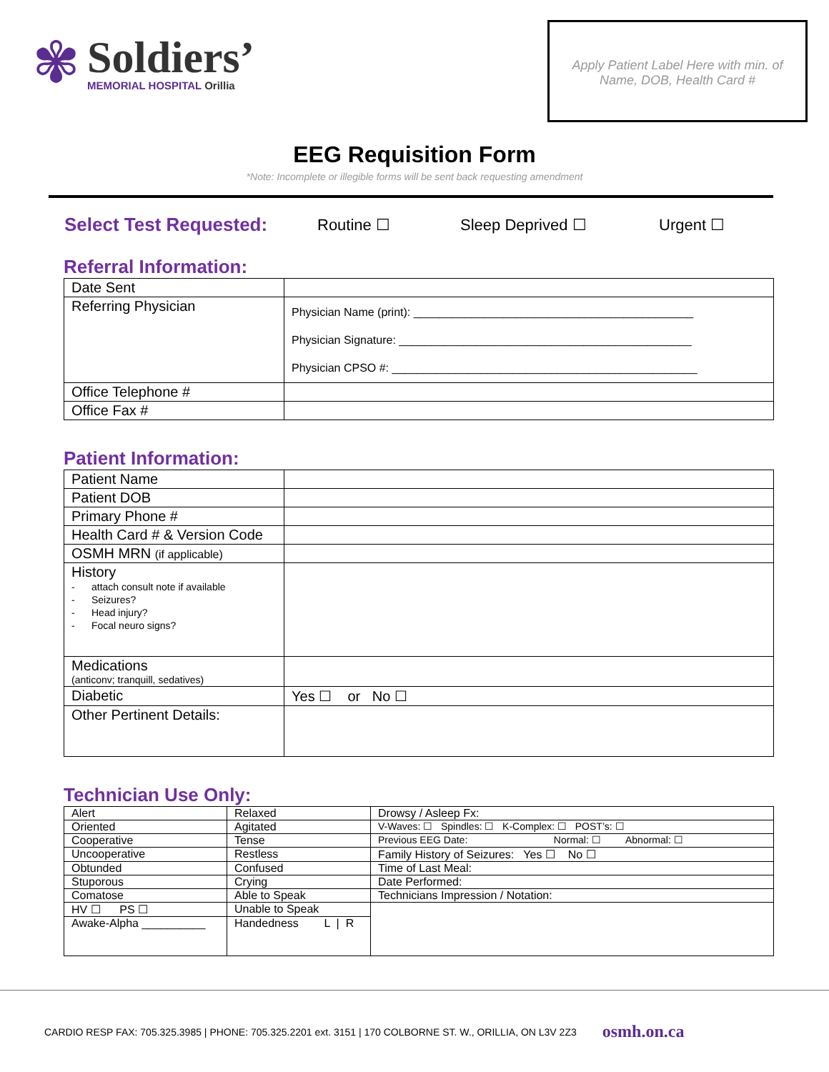✾
Soldiers’
MEMORIAL HOSPITAL Orillia
Apply Patient Label Here with min. of
Name, DOB, Health Card #
EEG Requisition Form
*Note: Incomplete or illegible forms will be sent back requesting amendment
Select Test Requested: Routine ☐ Sleep Deprived ☐ Urgent ☐
Referral Information:
| Date Sent | |
| Referring Physician | Physician Name (print): ____________________________________________ Physician Signature: ______________________________________________ Physician CPSO #: ________________________________________________ |
| Office Telephone # | |
| Office Fax # | |
Patient Information:
| Patient Name | |
| Patient DOB | |
| Primary Phone # | |
| Health Card # & Version Code | |
| OSMH MRN (if applicable) | |
| History - attach consult note if available - Seizures? - Head injury? - Focal neuro signs? | |
| Medications (anticonv; tranquill, sedatives) | |
| Diabetic | Yes ☐ or No ☐ |
| Other Pertinent Details: | |
Technician Use Only:
| Alert | Relaxed | Drowsy / Asleep Fx: |
| Oriented | Agitated | V-Waves: ☐ Spindles: ☐ K-Complex: ☐ POST’s: ☐ |
| Cooperative | Tense | Previous EEG Date: Normal: ☐ Abnormal: ☐ |
| Uncooperative | Restless | Family History of Seizures: Yes ☐ No ☐ |
| Obtunded | Confused | Time of Last Meal: |
| Stuporous | Crying | Date Performed: |
| Comatose | Able to Speak | Technicians Impression / Notation: |
| HV ☐ PS ☐ | Unable to Speak | |
| Awake-Alpha __________ | Handedness L / R | |
CARDIO RESP FAX: 705.325.3985 | PHONE: 705.325.2201 ext. 3151 | 170 COLBORNE ST. W., ORILLIA, ON L3V 2Z3 osmh.on.ca